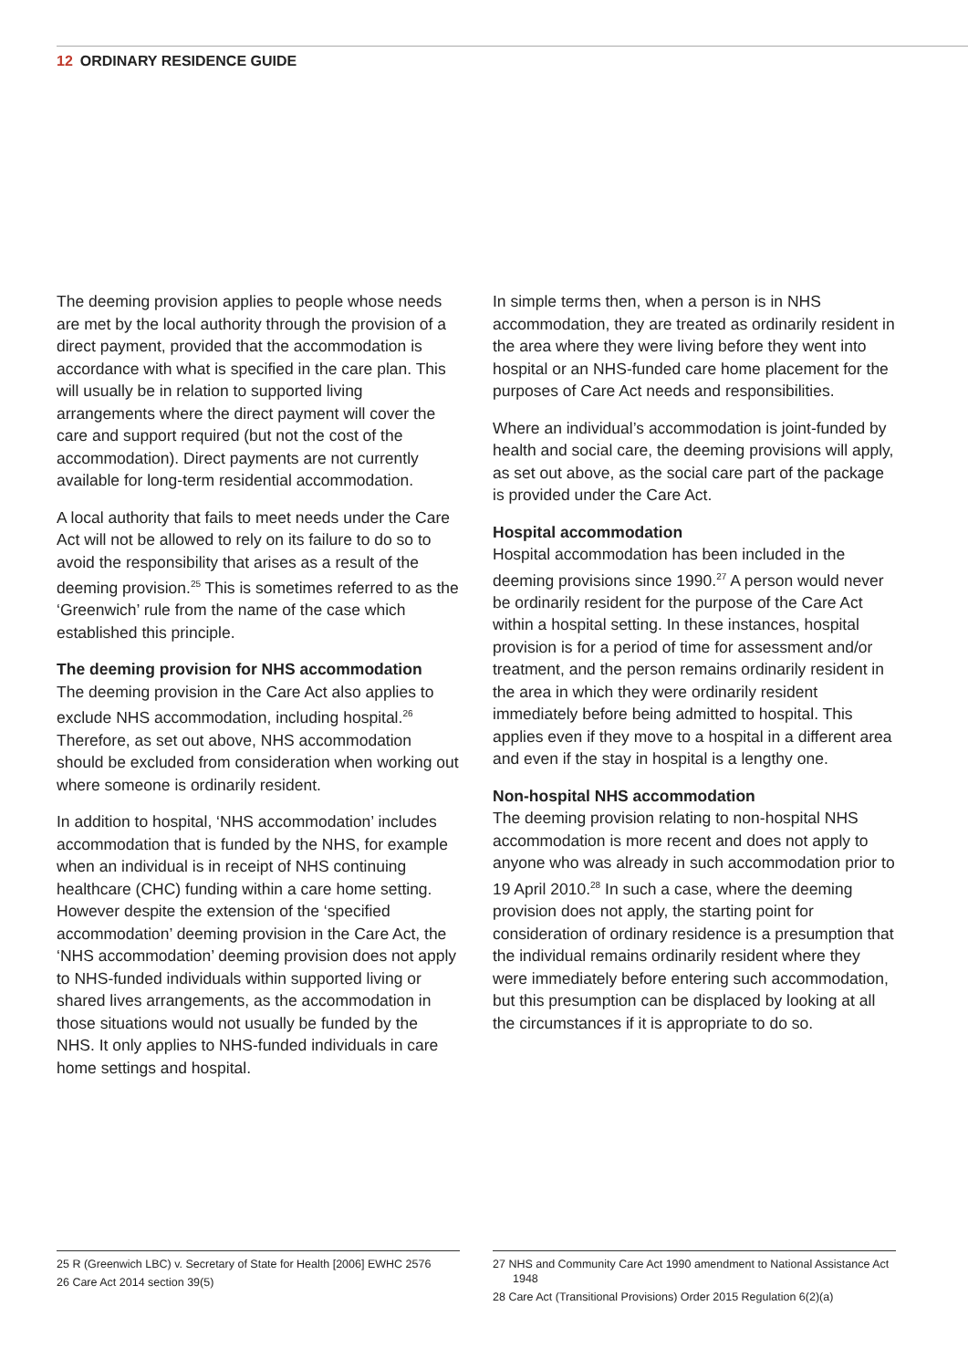12 ORDINARY RESIDENCE GUIDE
The deeming provision applies to people whose needs are met by the local authority through the provision of a direct payment, provided that the accommodation is accordance with what is specified in the care plan. This will usually be in relation to supported living arrangements where the direct payment will cover the care and support required (but not the cost of the accommodation). Direct payments are not currently available for long-term residential accommodation.
A local authority that fails to meet needs under the Care Act will not be allowed to rely on its failure to do so to avoid the responsibility that arises as a result of the deeming provision.<sup>25</sup> This is sometimes referred to as the ‘Greenwich’ rule from the name of the case which established this principle.
The deeming provision for NHS accommodation
The deeming provision in the Care Act also applies to exclude NHS accommodation, including hospital.<sup>26</sup> Therefore, as set out above, NHS accommodation should be excluded from consideration when working out where someone is ordinarily resident.
In addition to hospital, ‘NHS accommodation’ includes accommodation that is funded by the NHS, for example when an individual is in receipt of NHS continuing healthcare (CHC) funding within a care home setting. However despite the extension of the ‘specified accommodation’ deeming provision in the Care Act, the ‘NHS accommodation’ deeming provision does not apply to NHS-funded individuals within supported living or shared lives arrangements, as the accommodation in those situations would not usually be funded by the NHS. It only applies to NHS-funded individuals in care home settings and hospital.
In simple terms then, when a person is in NHS accommodation, they are treated as ordinarily resident in the area where they were living before they went into hospital or an NHS-funded care home placement for the purposes of Care Act needs and responsibilities.
Where an individual’s accommodation is joint-funded by health and social care, the deeming provisions will apply, as set out above, as the social care part of the package is provided under the Care Act.
Hospital accommodation
Hospital accommodation has been included in the deeming provisions since 1990.<sup>27</sup> A person would never be ordinarily resident for the purpose of the Care Act within a hospital setting. In these instances, hospital provision is for a period of time for assessment and/or treatment, and the person remains ordinarily resident in the area in which they were ordinarily resident immediately before being admitted to hospital. This applies even if they move to a hospital in a different area and even if the stay in hospital is a lengthy one.
Non-hospital NHS accommodation
The deeming provision relating to non-hospital NHS accommodation is more recent and does not apply to anyone who was already in such accommodation prior to 19 April 2010.<sup>28</sup> In such a case, where the deeming provision does not apply, the starting point for consideration of ordinary residence is a presumption that the individual remains ordinarily resident where they were immediately before entering such accommodation, but this presumption can be displaced by looking at all the circumstances if it is appropriate to do so.
25 R (Greenwich LBC) v. Secretary of State for Health [2006] EWHC 2576
26 Care Act 2014 section 39(5)
27 NHS and Community Care Act 1990 amendment to National Assistance Act 1948
28 Care Act (Transitional Provisions) Order 2015 Regulation 6(2)(a)